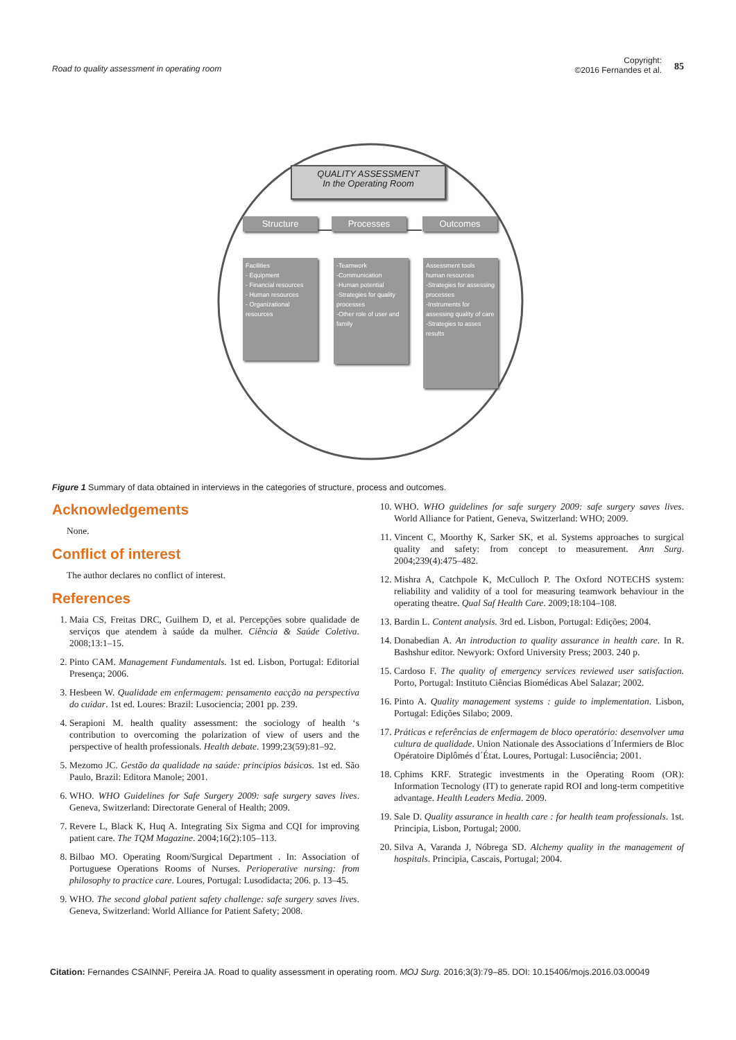Road to quality assessment in operating room
Copyright:
©2016 Fernandes et al.
85
QUALITY ASSESSMENT
In the Operating Room
Structure Processes Outcomes
Facilities
- Equipment
- Financial resources
- Human resources
- Organizational resources
-Teamwork
-Communication
-Human potential
-Strategies for quality processes
-Other role of user and family
Assessment tools human resources
-Strategies for assessing processes
-Instruments for assessing quality of care
-Strategies to asses results
Figure 1 Summary of data obtained in interviews in the categories of structure, process and outcomes.
Acknowledgements
None.
Conflict of interest
The author declares no conflict of interest.
References
1. Maia CS, Freitas DRC, Guilhem D, et al. Percepções sobre qualidade de serviços que atendem à saúde da mulher. Ciência & Saúde Coletiva. 2008;13:1–15.
2. Pinto CAM. Management Fundamentals. 1st ed. Lisbon, Portugal: Editorial Presença; 2006.
3. Hesbeen W. Qualidade em enfermagem: pensamento eacção na perspectiva do cuidar. 1st ed. Loures: Brazil: Lusociencia; 2001 pp. 239.
4. Serapioni M. health quality assessment: the sociology of health ‘s contribution to overcoming the polarization of view of users and the perspective of health professionals. Health debate. 1999;23(59):81–92.
5. Mezomo JC. Gestão da qualidade na saúde: princípios básicos. 1st ed. São Paulo, Brazil: Editora Manole; 2001.
6. WHO. WHO Guidelines for Safe Surgery 2009: safe surgery saves lives. Geneva, Switzerland: Directorate General of Health; 2009.
7. Revere L, Black K, Huq A. Integrating Six Sigma and CQI for improving patient care. The TQM Magazine. 2004;16(2):105–113.
8. Bilbao MO. Operating Room/Surgical Department . In: Association of Portuguese Operations Rooms of Nurses. Perioperative nursing: from philosophy to practice care. Loures, Portugal: Lusodidacta; 206. p. 13–45.
9. WHO. The second global patient safety challenge: safe surgery saves lives. Geneva, Switzerland: World Alliance for Patient Safety; 2008.
10. WHO. WHO guidelines for safe surgery 2009: safe surgery saves lives. World Alliance for Patient, Geneva, Switzerland: WHO; 2009.
11. Vincent C, Moorthy K, Sarker SK, et al. Systems approaches to surgical quality and safety: from concept to measurement. Ann Surg. 2004;239(4):475–482.
12. Mishra A, Catchpole K, McCulloch P. The Oxford NOTECHS system: reliability and validity of a tool for measuring teamwork behaviour in the operating theatre. Qual Saf Health Care. 2009;18:104–108.
13. Bardin L. Content analysis. 3rd ed. Lisbon, Portugal: Edições; 2004.
14. Donabedian A. An introduction to quality assurance in health care. In R. Bashshur editor. Newyork: Oxford University Press; 2003. 240 p.
15. Cardoso F. The quality of emergency services reviewed user satisfaction. Porto, Portugal: Instituto Ciências Biomédicas Abel Salazar; 2002.
16. Pinto A. Quality management systems : guide to implementation. Lisbon, Portugal: Edições Silabo; 2009.
17. Práticas e referências de enfermagem de bloco operatório: desenvolver uma cultura de qualidade. Union Nationale des Associations d´Infermiers de Bloc Opératoire Diplômés d´État. Loures, Portugal: Lusociência; 2001.
18. Cphims KRF. Strategic investments in the Operating Room (OR): Information Tecnology (IT) to generate rapid ROI and long-term competitive advantage. Health Leaders Media. 2009.
19. Sale D. Quality assurance in health care : for health team professionals. 1st. Principia, Lisbon, Portugal; 2000.
20. Silva A, Varanda J, Nóbrega SD. Alchemy quality in the management of hospitals. Principia, Cascais, Portugal; 2004.
Citation: Fernandes CSAINNF, Pereira JA. Road to quality assessment in operating room. MOJ Surg. 2016;3(3):79–85. DOI: 10.15406/mojs.2016.03.00049